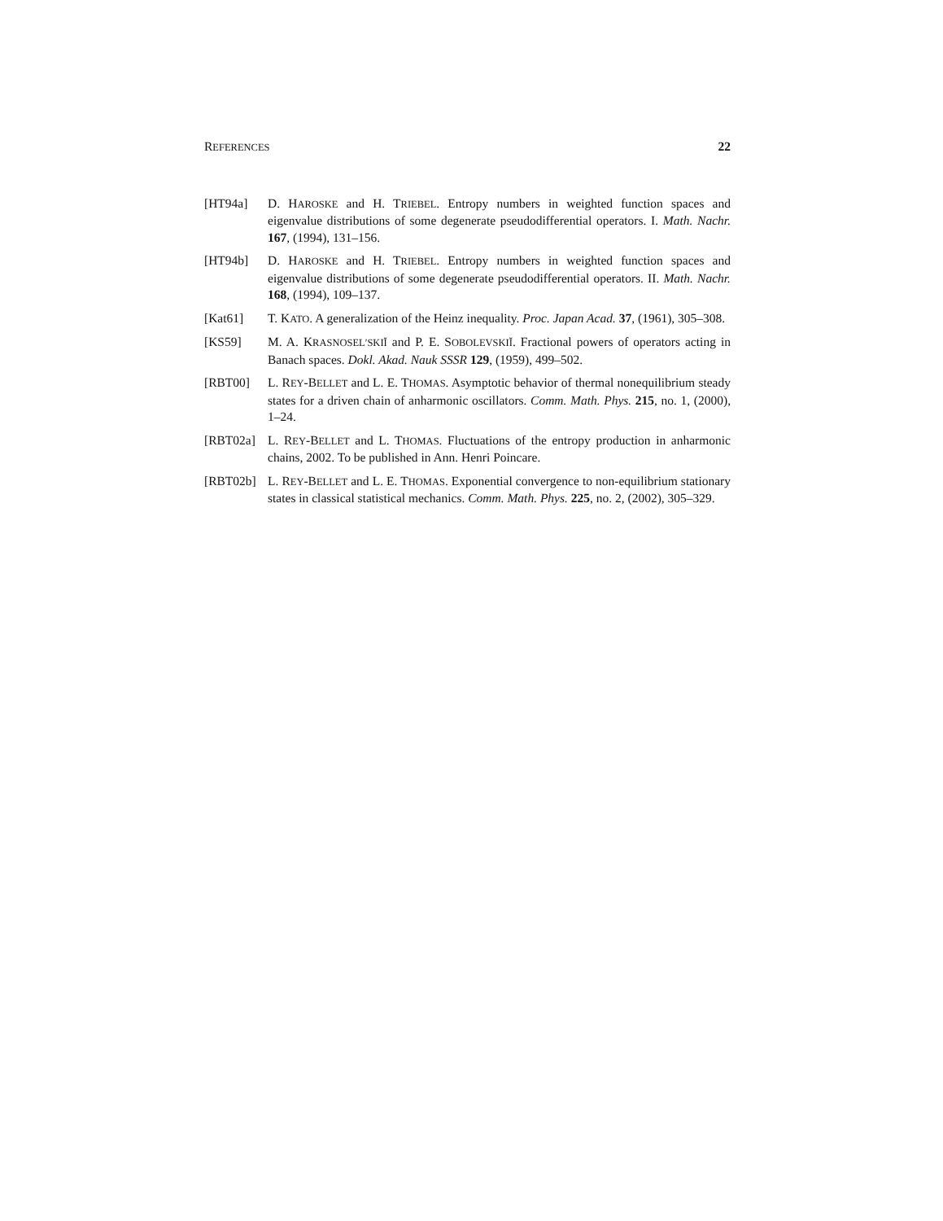REFERENCES 22
[HT94a] D. HAROSKE and H. TRIEBEL. Entropy numbers in weighted function spaces and eigenvalue distributions of some degenerate pseudodifferential operators. I. Math. Nachr. 167, (1994), 131–156.
[HT94b] D. HAROSKE and H. TRIEBEL. Entropy numbers in weighted function spaces and eigenvalue distributions of some degenerate pseudodifferential operators. II. Math. Nachr. 168, (1994), 109–137.
[Kat61] T. KATO. A generalization of the Heinz inequality. Proc. Japan Acad. 37, (1961), 305–308.
[KS59] M. A. KRASNOSEL′SKIĬ and P. E. SOBOLEVSKIĬ. Fractional powers of operators acting in Banach spaces. Dokl. Akad. Nauk SSSR 129, (1959), 499–502.
[RBT00] L. REY-BELLET and L. E. THOMAS. Asymptotic behavior of thermal nonequilibrium steady states for a driven chain of anharmonic oscillators. Comm. Math. Phys. 215, no. 1, (2000), 1–24.
[RBT02a] L. REY-BELLET and L. THOMAS. Fluctuations of the entropy production in anharmonic chains, 2002. To be published in Ann. Henri Poincare.
[RBT02b] L. REY-BELLET and L. E. THOMAS. Exponential convergence to non-equilibrium stationary states in classical statistical mechanics. Comm. Math. Phys. 225, no. 2, (2002), 305–329.